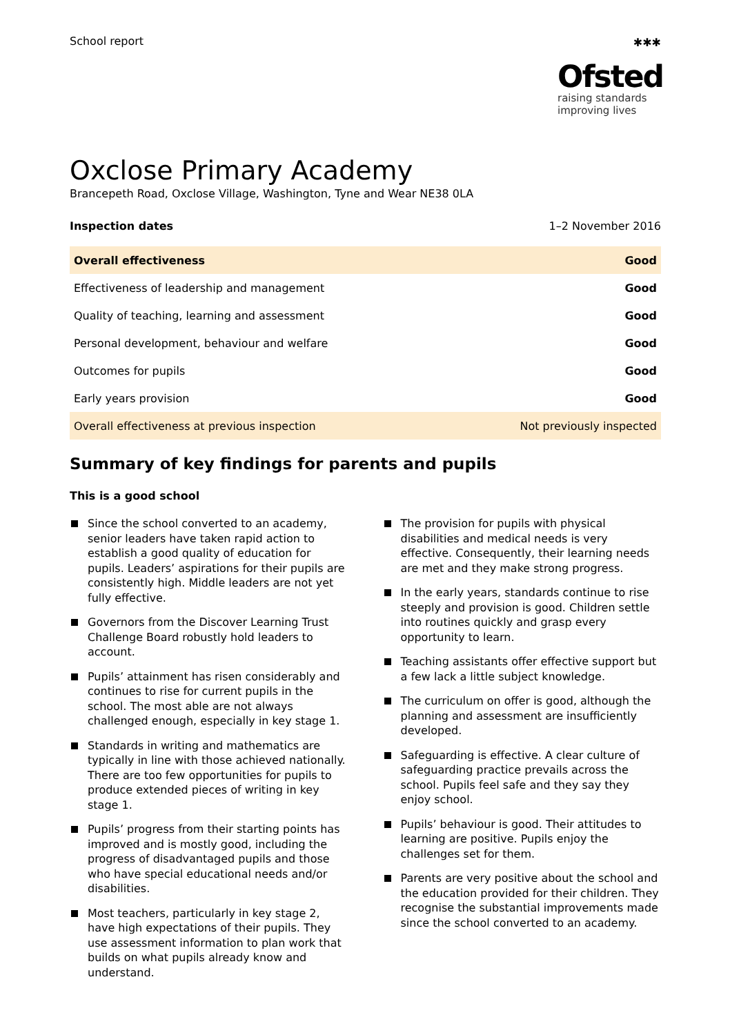School report ✱✱✱
Ofsted
raising standards
improving lives
Oxclose Primary Academy
Brancepeth Road, Oxclose Village, Washington, Tyne and Wear NE38 0LA
Inspection dates 1–2 November 2016
| Overall effectiveness | Good |
| Effectiveness of leadership and management | Good |
| Quality of teaching, learning and assessment | Good |
| Personal development, behaviour and welfare | Good |
| Outcomes for pupils | Good |
| Early years provision | Good |
| Overall effectiveness at previous inspection | Not previously inspected |
Summary of key findings for parents and pupils
This is a good school
Since the school converted to an academy, senior leaders have taken rapid action to establish a good quality of education for pupils. Leaders’ aspirations for their pupils are consistently high. Middle leaders are not yet fully effective.
Governors from the Discover Learning Trust Challenge Board robustly hold leaders to account.
Pupils’ attainment has risen considerably and continues to rise for current pupils in the school. The most able are not always challenged enough, especially in key stage 1.
Standards in writing and mathematics are typically in line with those achieved nationally. There are too few opportunities for pupils to produce extended pieces of writing in key stage 1.
Pupils’ progress from their starting points has improved and is mostly good, including the progress of disadvantaged pupils and those who have special educational needs and/or disabilities.
Most teachers, particularly in key stage 2, have high expectations of their pupils. They use assessment information to plan work that builds on what pupils already know and understand.
The provision for pupils with physical disabilities and medical needs is very effective. Consequently, their learning needs are met and they make strong progress.
In the early years, standards continue to rise steeply and provision is good. Children settle into routines quickly and grasp every opportunity to learn.
Teaching assistants offer effective support but a few lack a little subject knowledge.
The curriculum on offer is good, although the planning and assessment are insufficiently developed.
Safeguarding is effective. A clear culture of safeguarding practice prevails across the school. Pupils feel safe and they say they enjoy school.
Pupils’ behaviour is good. Their attitudes to learning are positive. Pupils enjoy the challenges set for them.
Parents are very positive about the school and the education provided for their children. They recognise the substantial improvements made since the school converted to an academy.